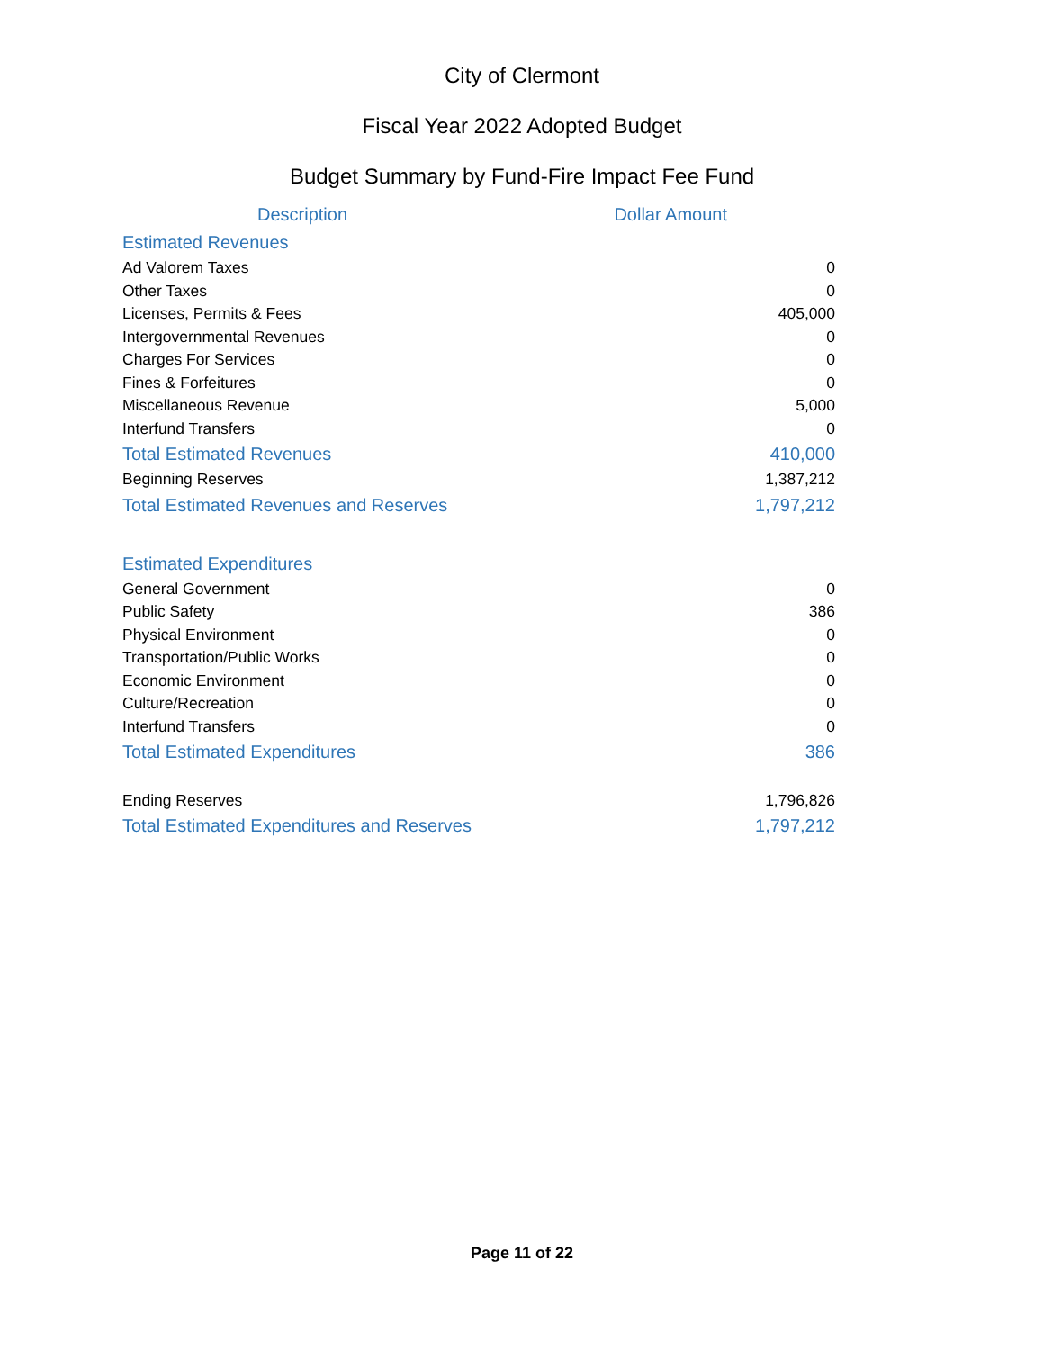City of Clermont
Fiscal Year 2022 Adopted Budget
Budget Summary by Fund-Fire Impact Fee Fund
| Description | Dollar Amount |
| --- | --- |
| Estimated Revenues | |
| Ad Valorem Taxes | 0 |
| Other Taxes | 0 |
| Licenses, Permits & Fees | 405,000 |
| Intergovernmental Revenues | 0 |
| Charges For Services | 0 |
| Fines & Forfeitures | 0 |
| Miscellaneous Revenue | 5,000 |
| Interfund Transfers | 0 |
| Total Estimated Revenues | 410,000 |
| Beginning Reserves | 1,387,212 |
| Total Estimated Revenues and Reserves | 1,797,212 |
| Estimated Expenditures | |
| General Government | 0 |
| Public Safety | 386 |
| Physical Environment | 0 |
| Transportation/Public Works | 0 |
| Economic Environment | 0 |
| Culture/Recreation | 0 |
| Interfund Transfers | 0 |
| Total Estimated Expenditures | 386 |
| Ending Reserves | 1,796,826 |
| Total Estimated Expenditures and Reserves | 1,797,212 |
Page 11 of 22